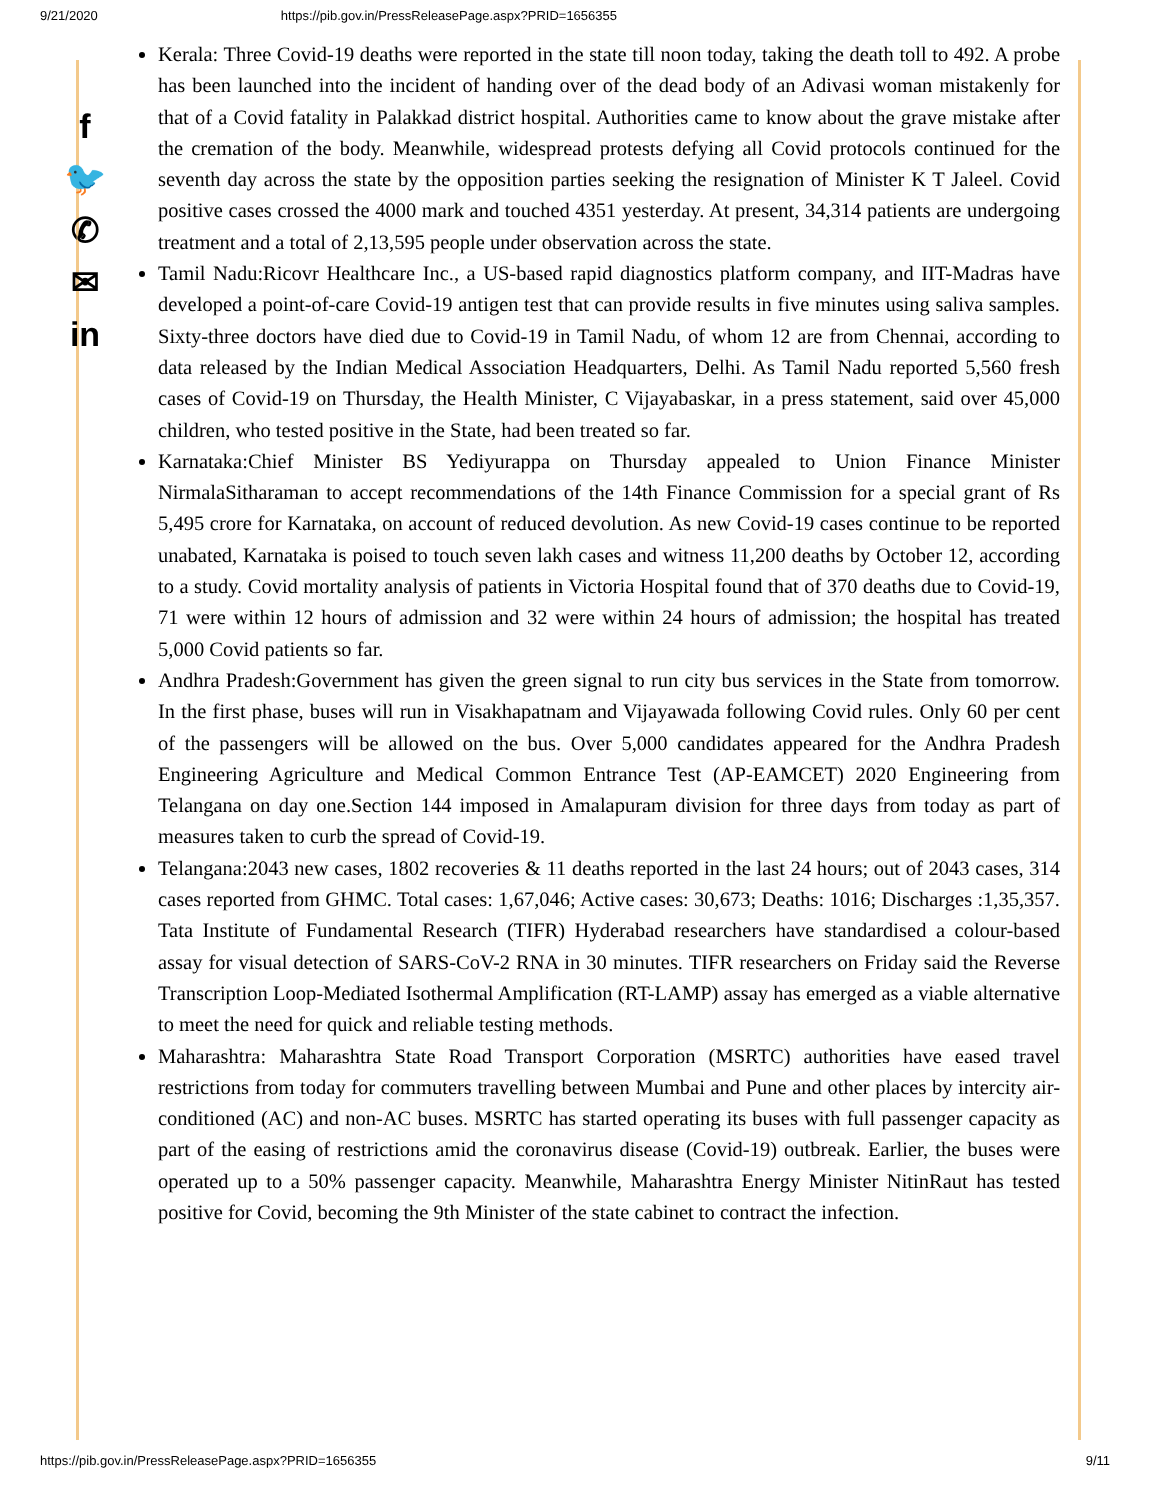9/21/2020 https://pib.gov.in/PressReleasePage.aspx?PRID=1656355
f
🐦
✆
✉
in
Kerala: Three Covid-19 deaths were reported in the state till noon today, taking the death toll to 492. A probe has been launched into the incident of handing over of the dead body of an Adivasi woman mistakenly for that of a Covid fatality in Palakkad district hospital. Authorities came to know about the grave mistake after the cremation of the body. Meanwhile, widespread protests defying all Covid protocols continued for the seventh day across the state by the opposition parties seeking the resignation of Minister K T Jaleel. Covid positive cases crossed the 4000 mark and touched 4351 yesterday. At present, 34,314 patients are undergoing treatment and a total of 2,13,595 people under observation across the state.
Tamil Nadu:Ricovr Healthcare Inc., a US-based rapid diagnostics platform company, and IIT-Madras have developed a point-of-care Covid-19 antigen test that can provide results in five minutes using saliva samples. Sixty-three doctors have died due to Covid-19 in Tamil Nadu, of whom 12 are from Chennai, according to data released by the Indian Medical Association Headquarters, Delhi. As Tamil Nadu reported 5,560 fresh cases of Covid-19 on Thursday, the Health Minister, C Vijayabaskar, in a press statement, said over 45,000 children, who tested positive in the State, had been treated so far.
Karnataka:Chief Minister BS Yediyurappa on Thursday appealed to Union Finance Minister NirmalaSitharaman to accept recommendations of the 14th Finance Commission for a special grant of Rs 5,495 crore for Karnataka, on account of reduced devolution. As new Covid-19 cases continue to be reported unabated, Karnataka is poised to touch seven lakh cases and witness 11,200 deaths by October 12, according to a study. Covid mortality analysis of patients in Victoria Hospital found that of 370 deaths due to Covid-19, 71 were within 12 hours of admission and 32 were within 24 hours of admission; the hospital has treated 5,000 Covid patients so far.
Andhra Pradesh:Government has given the green signal to run city bus services in the State from tomorrow. In the first phase, buses will run in Visakhapatnam and Vijayawada following Covid rules. Only 60 per cent of the passengers will be allowed on the bus. Over 5,000 candidates appeared for the Andhra Pradesh Engineering Agriculture and Medical Common Entrance Test (AP-EAMCET) 2020 Engineering from Telangana on day one.Section 144 imposed in Amalapuram division for three days from today as part of measures taken to curb the spread of Covid-19.
Telangana:2043 new cases, 1802 recoveries & 11 deaths reported in the last 24 hours; out of 2043 cases, 314 cases reported from GHMC. Total cases: 1,67,046; Active cases: 30,673; Deaths: 1016; Discharges :1,35,357. Tata Institute of Fundamental Research (TIFR) Hyderabad researchers have standardised a colour-based assay for visual detection of SARS-CoV-2 RNA in 30 minutes. TIFR researchers on Friday said the Reverse Transcription Loop-Mediated Isothermal Amplification (RT-LAMP) assay has emerged as a viable alternative to meet the need for quick and reliable testing methods.
Maharashtra: Maharashtra State Road Transport Corporation (MSRTC) authorities have eased travel restrictions from today for commuters travelling between Mumbai and Pune and other places by intercity air-conditioned (AC) and non-AC buses. MSRTC has started operating its buses with full passenger capacity as part of the easing of restrictions amid the coronavirus disease (Covid-19) outbreak. Earlier, the buses were operated up to a 50% passenger capacity. Meanwhile, Maharashtra Energy Minister NitinRaut has tested positive for Covid, becoming the 9th Minister of the state cabinet to contract the infection.
https://pib.gov.in/PressReleasePage.aspx?PRID=1656355 9/11